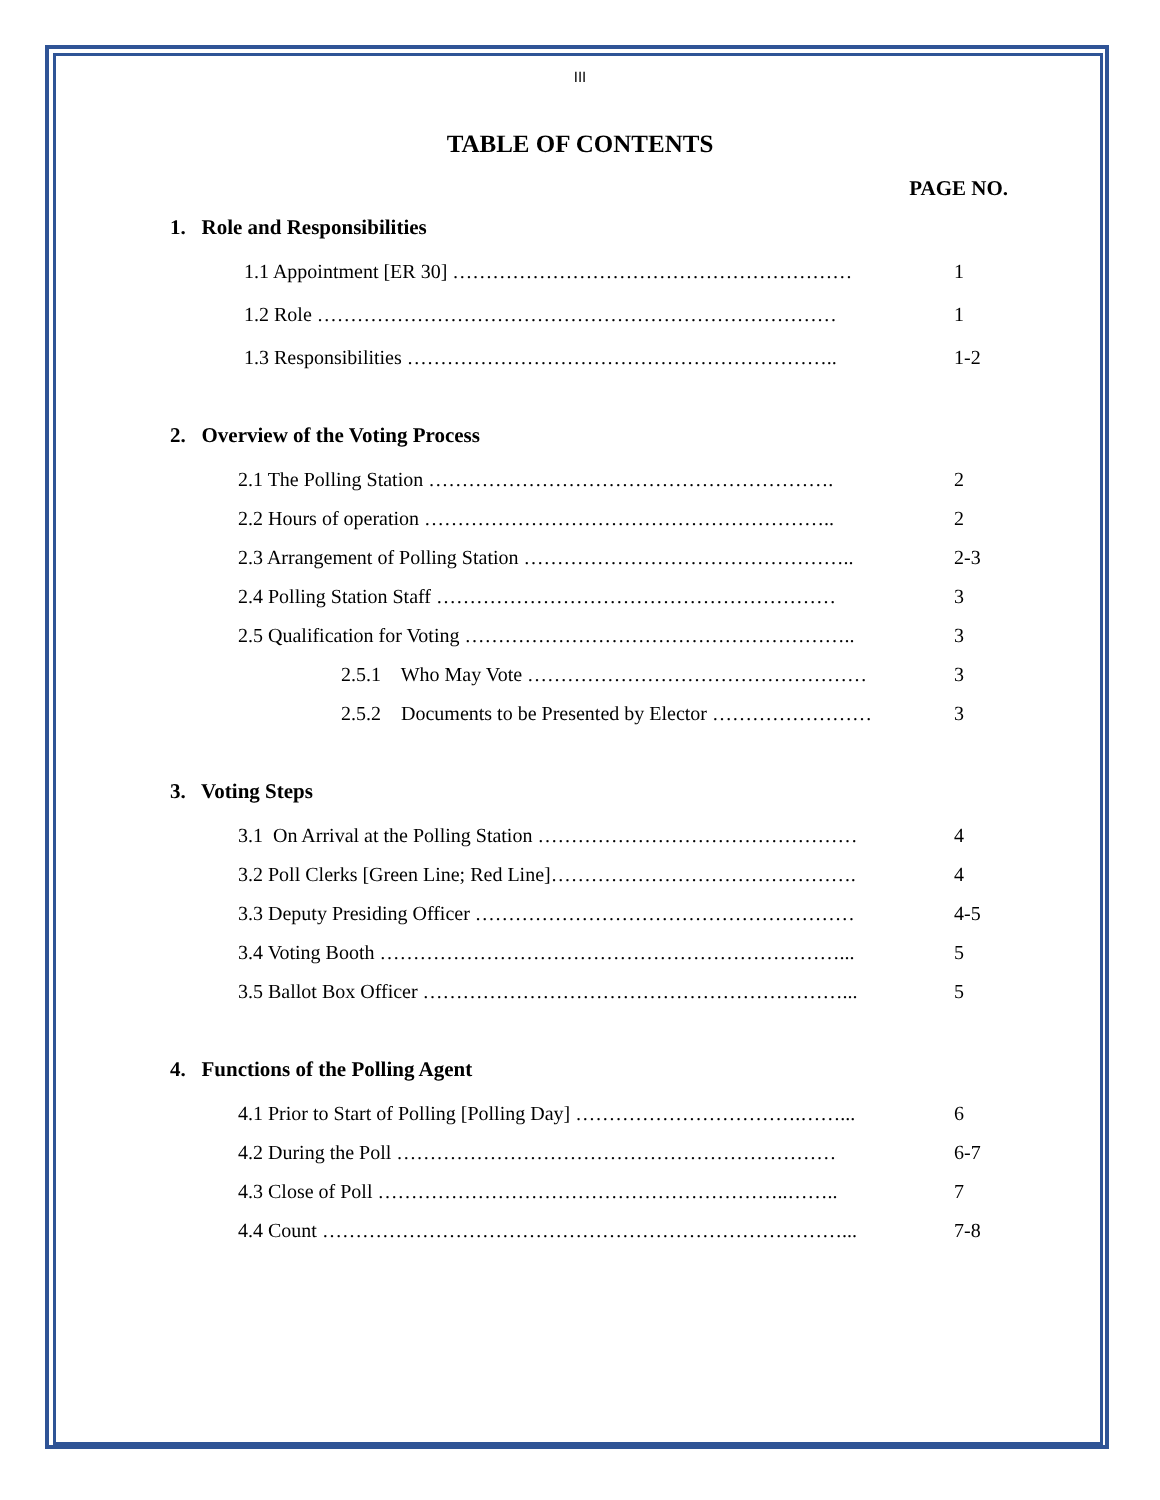III
TABLE OF CONTENTS
PAGE NO.
1. Role and Responsibilities
1.1 Appointment [ER 30] …………………………………………………… 1
1.2 Role …………………………………………………………………… 1
1.3 Responsibilities ……………………………………………………….. 1-2
2. Overview of the Voting Process
2.1 The Polling Station ……………………………………………………. 2
2.2 Hours of operation …………………………………………………….. 2
2.3 Arrangement of Polling Station ………………………………………….. 2-3
2.4 Polling Station Staff …………………………………………………… 3
2.5 Qualification for Voting ………………………………………………….. 3
2.5.1 Who May Vote …………………………………………… 3
2.5.2 Documents to be Presented by Elector …………………… 3
3. Voting Steps
3.1 On Arrival at the Polling Station ………………………………………… 4
3.2 Poll Clerks [Green Line; Red Line]………………………………………. 4
3.3 Deputy Presiding Officer ………………………………………………… 4-5
3.4 Voting Booth ……………………………………………………………... 5
3.5 Ballot Box Officer ………………………………………………………... 5
4. Functions of the Polling Agent
4.1 Prior to Start of Polling [Polling Day] …………………………….……... 6
4.2 During the Poll ………………………………………………………… 6-7
4.3 Close of Poll ……………………………………………………..…….. 7
4.4 Count ……………………………………………………………………... 7-8